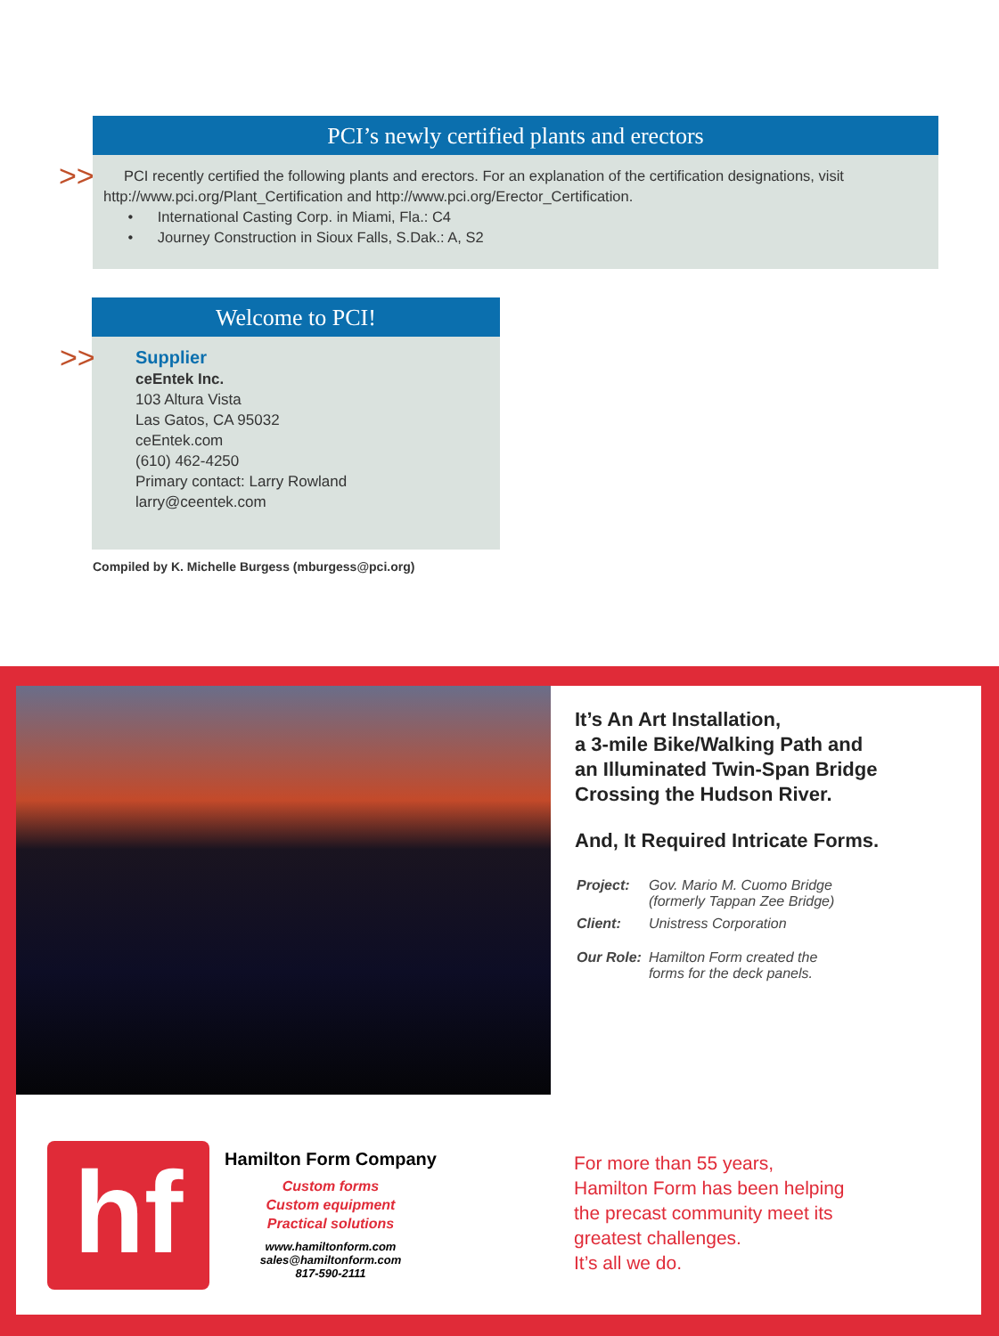PCI’s newly certified plants and erectors
>> PCI recently certified the following plants and erectors. For an explanation of the certification designations, visit http://www.pci.org/Plant_Certification and http://www.pci.org/Erector_Certification.
• International Casting Corp. in Miami, Fla.: C4
• Journey Construction in Sioux Falls, S.Dak.: A, S2
Welcome to PCI!
>> Supplier
ceEntek Inc.
103 Altura Vista
Las Gatos, CA 95032
ceEntek.com
(610) 462-4250
Primary contact: Larry Rowland
larry@ceentek.com
Compiled by K. Michelle Burgess (mburgess@pci.org)
It’s An Art Installation,
a 3-mile Bike/Walking Path and
an Illuminated Twin-Span Bridge
Crossing the Hudson River.
And, It Required Intricate Forms.
| Project: | Gov. Mario M. Cuomo Bridge (formerly Tappan Zee Bridge) |
| Client: | Unistress Corporation |
| Our Role: | Hamilton Form created the forms for the deck panels. |
hf
Hamilton Form Company
Custom forms
Custom equipment
Practical solutions
www.hamiltonform.com
sales@hamiltonform.com
817-590-2111
For more than 55 years,
Hamilton Form has been helping
the precast community meet its
greatest challenges.
It’s all we do.